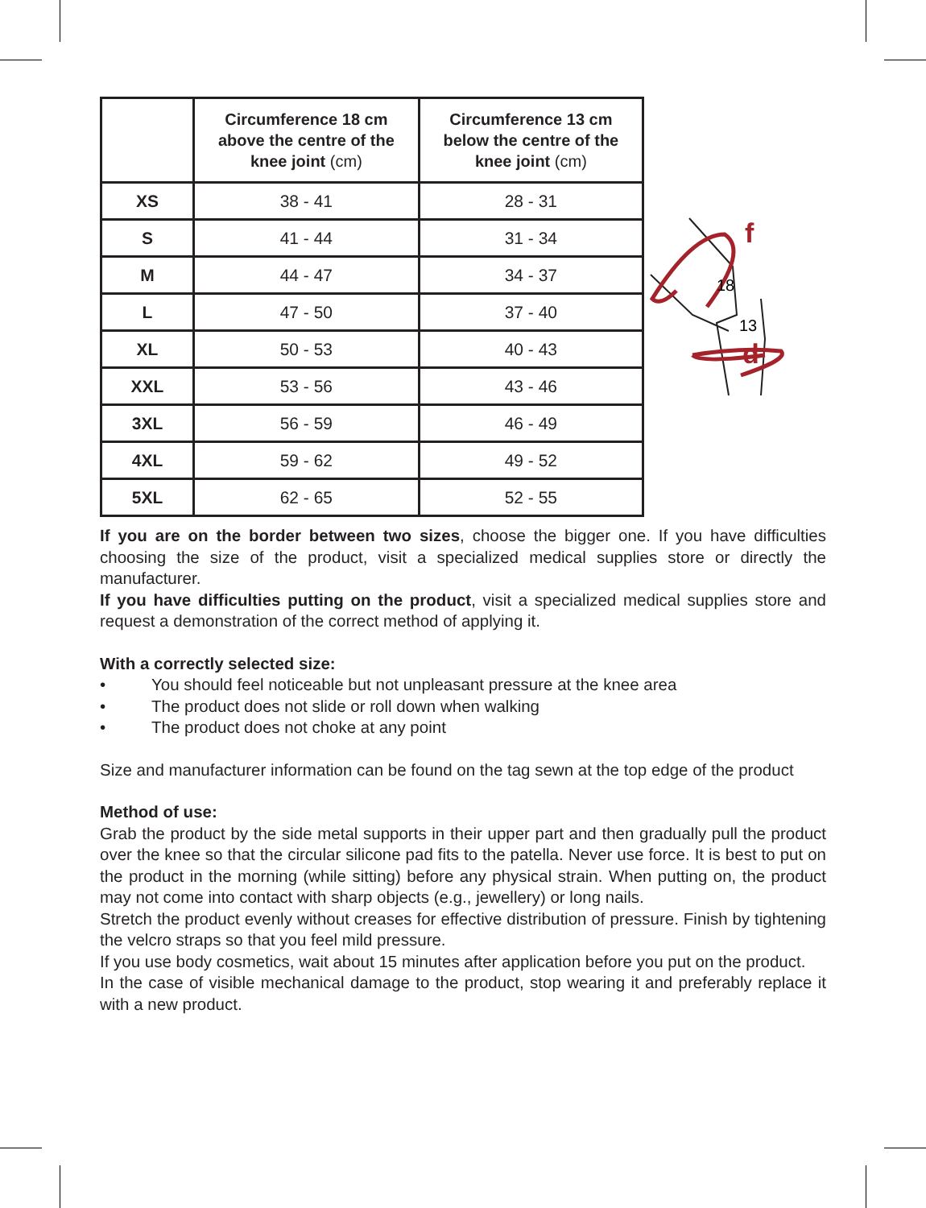| | Circumference 18 cm above the centre of the knee joint (cm) | Circumference 13 cm below the centre of the knee joint (cm) |
| --- | --- | --- |
| XS | 38 - 41 | 28 - 31 |
| S | 41 - 44 | 31 - 34 |
| M | 44 - 47 | 34 - 37 |
| L | 47 - 50 | 37 - 40 |
| XL | 50 - 53 | 40 - 43 |
| XXL | 53 - 56 | 43 - 46 |
| 3XL | 56 - 59 | 46 - 49 |
| 4XL | 59 - 62 | 49 - 52 |
| 5XL | 62 - 65 | 52 - 55 |
d
f
18
13
If you are on the border between two sizes, choose the bigger one. If you have difficulties choosing the size of the product, visit a specialized medical supplies store or directly the manufacturer.
If you have difficulties putting on the product, visit a specialized medical supplies store and request a demonstration of the correct method of applying it.
With a correctly selected size:
• You should feel noticeable but not unpleasant pressure at the knee area
• The product does not slide or roll down when walking
• The product does not choke at any point
Size and manufacturer information can be found on the tag sewn at the top edge of the product
Method of use:
Grab the product by the side metal supports in their upper part and then gradually pull the product over the knee so that the circular silicone pad fits to the patella. Never use force. It is best to put on the product in the morning (while sitting) before any physical strain. When putting on, the product may not come into contact with sharp objects (e.g., jewellery) or long nails.
Stretch the product evenly without creases for effective distribution of pressure. Finish by tightening the velcro straps so that you feel mild pressure.
If you use body cosmetics, wait about 15 minutes after application before you put on the product.
In the case of visible mechanical damage to the product, stop wearing it and preferably replace it with a new product.